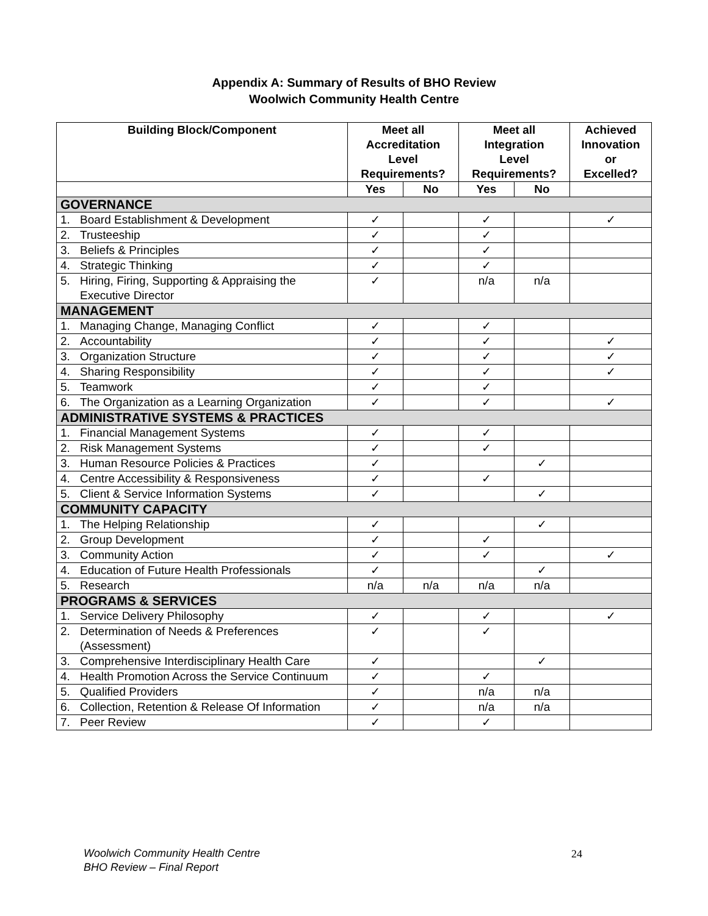Appendix A: Summary of Results of BHO Review
Woolwich Community Health Centre
| Building Block/Component | Meet all Accreditation Level Requirements? | | Meet all Integration Level Requirements? | | Achieved Innovation or Excelled? |
| --- | --- | --- | --- | --- | --- |
| | Yes | No | Yes | No | |
| GOVERNANCE | | | | | |
| 1. Board Establishment & Development | ✓ | | ✓ | | ✓ |
| 2. Trusteeship | ✓ | | ✓ | | |
| 3. Beliefs & Principles | ✓ | | ✓ | | |
| 4. Strategic Thinking | ✓ | | ✓ | | |
| 5. Hiring, Firing, Supporting & Appraising the Executive Director | ✓ | | n/a | n/a | |
| MANAGEMENT | | | | | |
| 1. Managing Change, Managing Conflict | ✓ | | ✓ | | |
| 2. Accountability | ✓ | | ✓ | | ✓ |
| 3. Organization Structure | ✓ | | ✓ | | ✓ |
| 4. Sharing Responsibility | ✓ | | ✓ | | ✓ |
| 5. Teamwork | ✓ | | ✓ | | |
| 6. The Organization as a Learning Organization | ✓ | | ✓ | | ✓ |
| ADMINISTRATIVE SYSTEMS & PRACTICES | | | | | |
| 1. Financial Management Systems | ✓ | | ✓ | | |
| 2. Risk Management Systems | ✓ | | ✓ | | |
| 3. Human Resource Policies & Practices | ✓ | | | ✓ | |
| 4. Centre Accessibility & Responsiveness | ✓ | | ✓ | | |
| 5. Client & Service Information Systems | ✓ | | | ✓ | |
| COMMUNITY CAPACITY | | | | | |
| 1. The Helping Relationship | ✓ | | | ✓ | |
| 2. Group Development | ✓ | | ✓ | | |
| 3. Community Action | ✓ | | ✓ | | ✓ |
| 4. Education of Future Health Professionals | ✓ | | | ✓ | |
| 5. Research | n/a | n/a | n/a | n/a | |
| PROGRAMS & SERVICES | | | | | |
| 1. Service Delivery Philosophy | ✓ | | ✓ | | ✓ |
| 2. Determination of Needs & Preferences (Assessment) | ✓ | | ✓ | | |
| 3. Comprehensive Interdisciplinary Health Care | ✓ | | | ✓ | |
| 4. Health Promotion Across the Service Continuum | ✓ | | ✓ | | |
| 5. Qualified Providers | ✓ | | n/a | n/a | |
| 6. Collection, Retention & Release Of Information | ✓ | | n/a | n/a | |
| 7. Peer Review | ✓ | | ✓ | | |
Woolwich Community Health Centre
BHO Review – Final Report
24